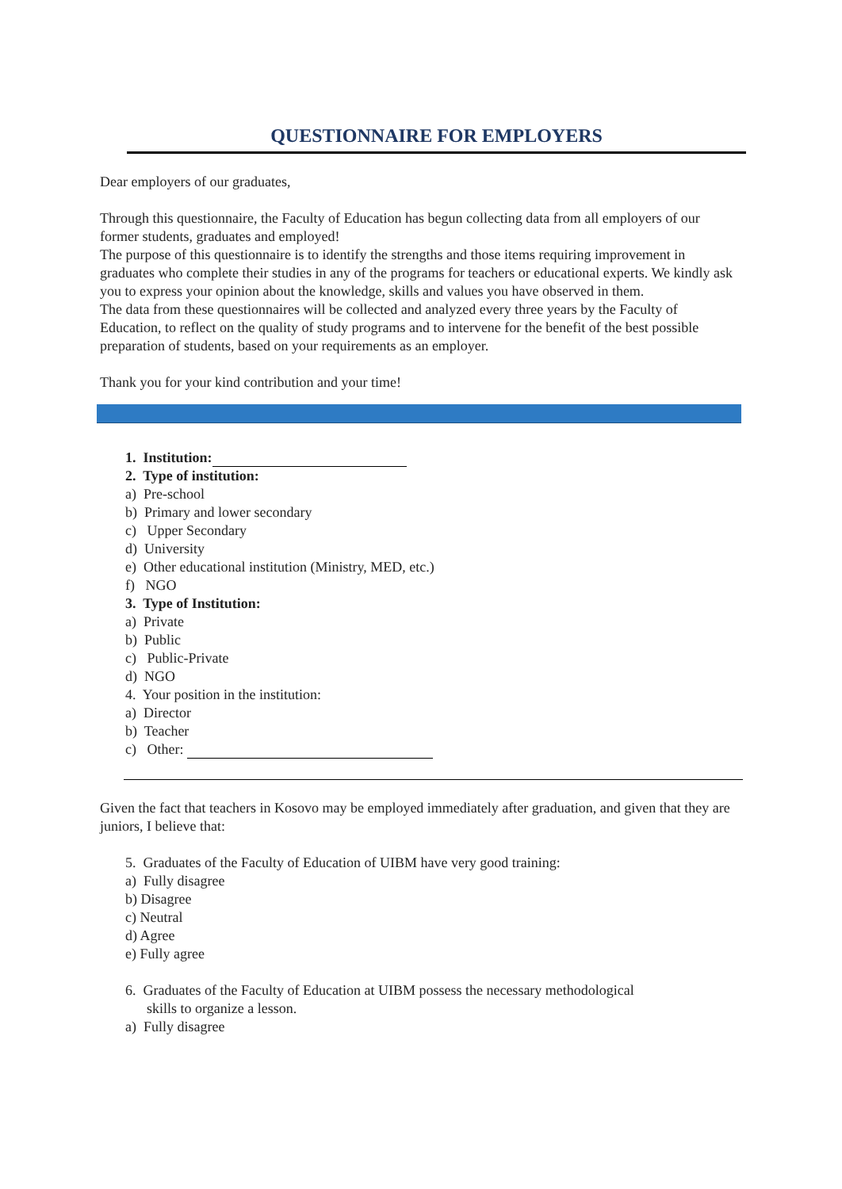QUESTIONNAIRE FOR EMPLOYERS
Dear employers of our graduates,
Through this questionnaire, the Faculty of Education has begun collecting data from all employers of our former students, graduates and employed!
The purpose of this questionnaire is to identify the strengths and those items requiring improvement in graduates who complete their studies in any of the programs for teachers or educational experts. We kindly ask you to express your opinion about the knowledge, skills and values you have observed in them.
The data from these questionnaires will be collected and analyzed every three years by the Faculty of Education, to reflect on the quality of study programs and to intervene for the benefit of the best possible preparation of students, based on your requirements as an employer.
Thank you for your kind contribution and your time!
1. Institution:
2. Type of institution:
a) Pre-school
b) Primary and lower secondary
c) Upper Secondary
d) University
e) Other educational institution (Ministry, MED, etc.)
f) NGO
3. Type of Institution:
a) Private
b) Public
c) Public-Private
d) NGO
4. Your position in the institution:
a) Director
b) Teacher
c) Other:
Given the fact that teachers in Kosovo may be employed immediately after graduation, and given that they are juniors, I believe that:
5. Graduates of the Faculty of Education of UIBM have very good training:
a) Fully disagree
b) Disagree
c) Neutral
d) Agree
e) Fully agree
6. Graduates of the Faculty of Education at UIBM possess the necessary methodological
skills to organize a lesson.
a) Fully disagree